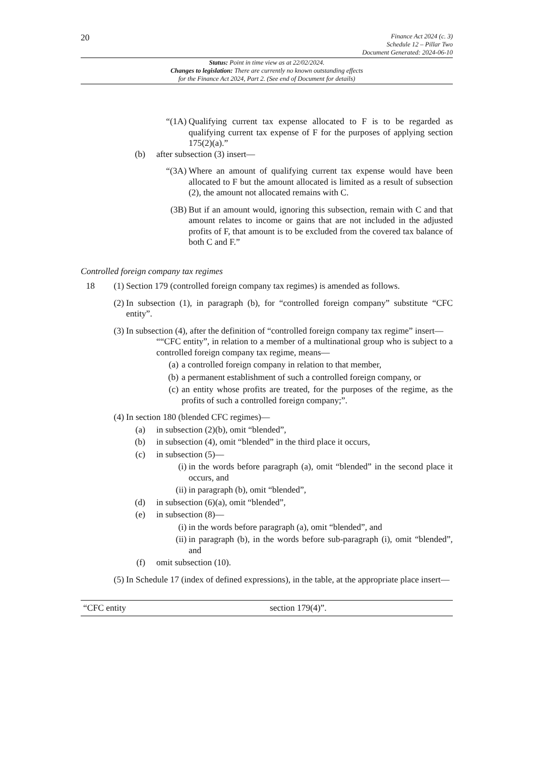20
Finance Act 2024 (c. 3)
Schedule 12 – Pillar Two
Document Generated: 2024-06-10
Status: Point in time view as at 22/02/2024.
Changes to legislation: There are currently no known outstanding effects
for the Finance Act 2024, Part 2. (See end of Document for details)
“(1A) Qualifying current tax expense allocated to F is to be regarded as qualifying current tax expense of F for the purposes of applying section 175(2)(a).”
(b) after subsection (3) insert—
“(3A) Where an amount of qualifying current tax expense would have been allocated to F but the amount allocated is limited as a result of subsection (2), the amount not allocated remains with C.
(3B) But if an amount would, ignoring this subsection, remain with C and that amount relates to income or gains that are not included in the adjusted profits of F, that amount is to be excluded from the covered tax balance of both C and F.”
Controlled foreign company tax regimes
18 (1) Section 179 (controlled foreign company tax regimes) is amended as follows.
(2) In subsection (1), in paragraph (b), for “controlled foreign company” substitute “CFC entity”.
(3) In subsection (4), after the definition of “controlled foreign company tax regime” insert—
““CFC entity”, in relation to a member of a multinational group who is subject to a controlled foreign company tax regime, means—
(a) a controlled foreign company in relation to that member,
(b) a permanent establishment of such a controlled foreign company, or
(c) an entity whose profits are treated, for the purposes of the regime, as the profits of such a controlled foreign company;”.
(4) In section 180 (blended CFC regimes)—
(a) in subsection (2)(b), omit “blended”,
(b) in subsection (4), omit “blended” in the third place it occurs,
(c) in subsection (5)—
(i) in the words before paragraph (a), omit “blended” in the second place it occurs, and
(ii) in paragraph (b), omit “blended”,
(d) in subsection (6)(a), omit “blended”,
(e) in subsection (8)—
(i) in the words before paragraph (a), omit “blended”, and
(ii) in paragraph (b), in the words before sub-paragraph (i), omit “blended”, and
(f) omit subsection (10).
(5) In Schedule 17 (index of defined expressions), in the table, at the appropriate place insert—
| “CFC entity | section 179(4)”. |